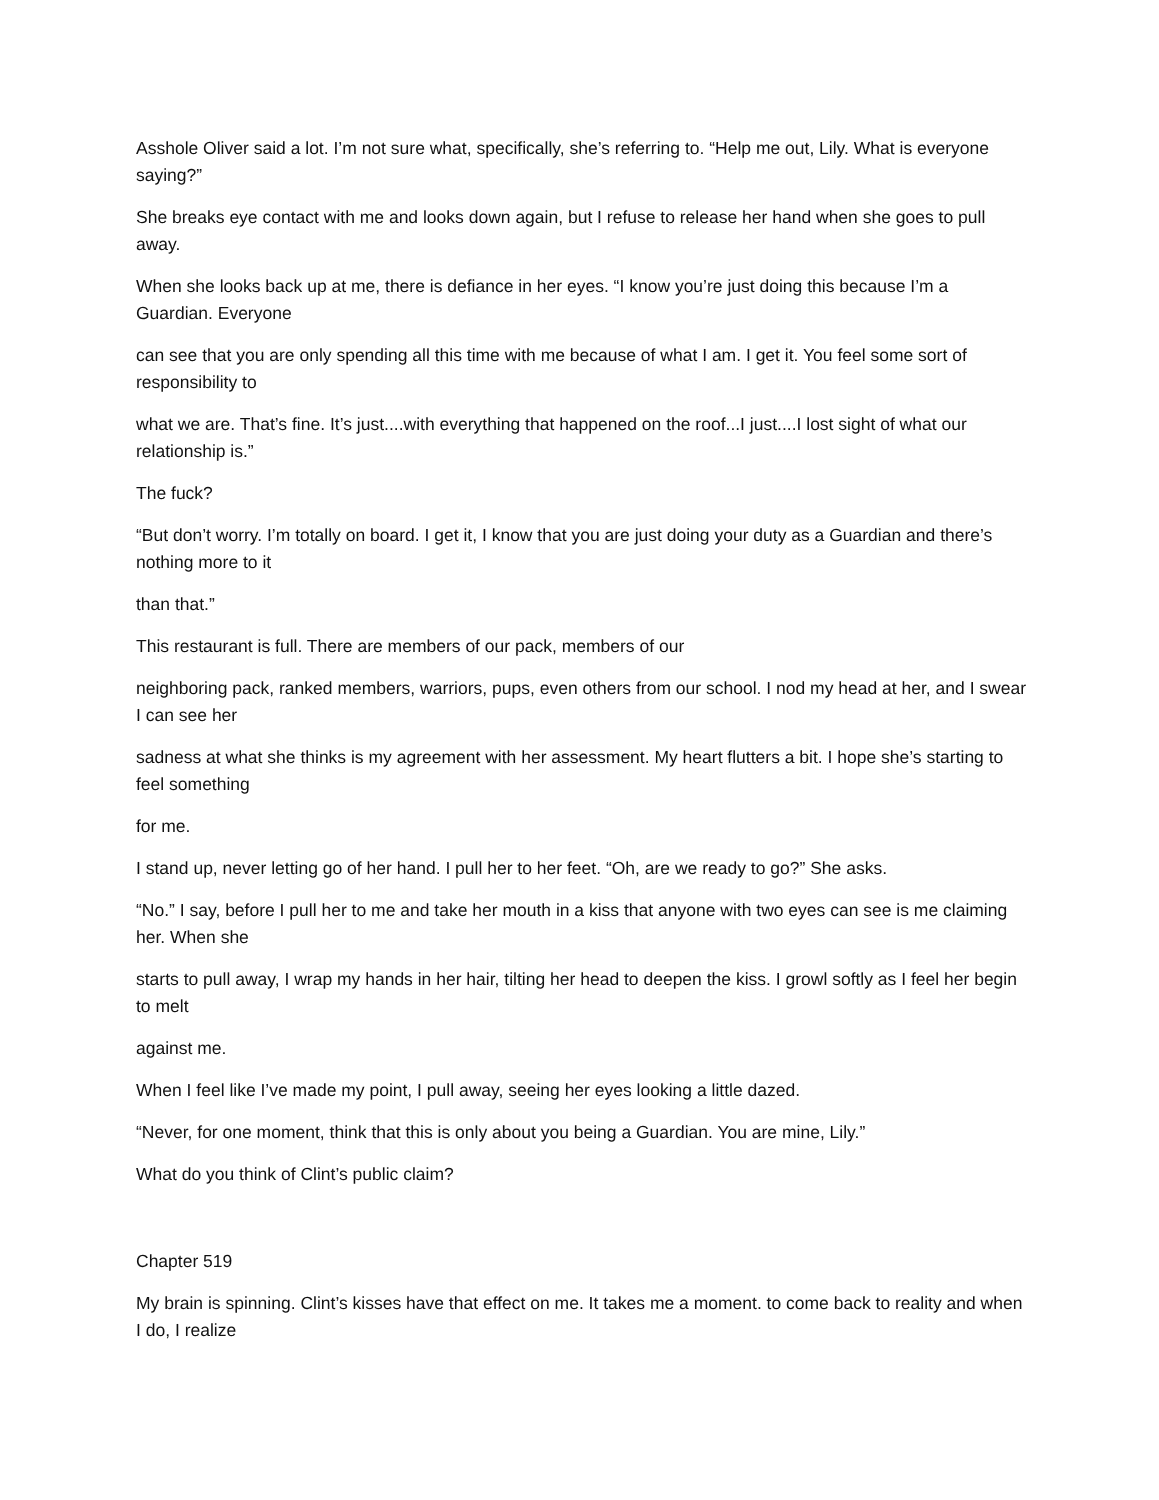Asshole Oliver said a lot. I’m not sure what, specifically, she’s referring to. “Help me out, Lily. What is everyone saying?”
She breaks eye contact with me and looks down again, but I refuse to release her hand when she goes to pull away.
When she looks back up at me, there is defiance in her eyes. “I know you’re just doing this because I’m a Guardian. Everyone
can see that you are only spending all this time with me because of what I am. I get it. You feel some sort of responsibility to
what we are. That’s fine. It’s just....with everything that happened on the roof...I just....I lost sight of what our relationship is.”
The fuck?
“But don’t worry. I’m totally on board. I get it, I know that you are just doing your duty as a Guardian and there’s nothing more to it
than that.”
This restaurant is full. There are members of our pack, members of our
neighboring pack, ranked members, warriors, pups, even others from our school. I nod my head at her, and I swear I can see her
sadness at what she thinks is my agreement with her assessment. My heart flutters a bit. I hope she’s starting to feel something
for me.
I stand up, never letting go of her hand. I pull her to her feet. “Oh, are we ready to go?” She asks.
“No.” I say, before I pull her to me and take her mouth in a kiss that anyone with two eyes can see is me claiming her. When she
starts to pull away, I wrap my hands in her hair, tilting her head to deepen the kiss. I growl softly as I feel her begin to melt
against me.
When I feel like I’ve made my point, I pull away, seeing her eyes looking a little dazed.
“Never, for one moment, think that this is only about you being a Guardian. You are mine, Lily.”
What do you think of Clint’s public claim?
Chapter 519
My brain is spinning. Clint’s kisses have that effect on me. It takes me a moment. to come back to reality and when I do, I realize